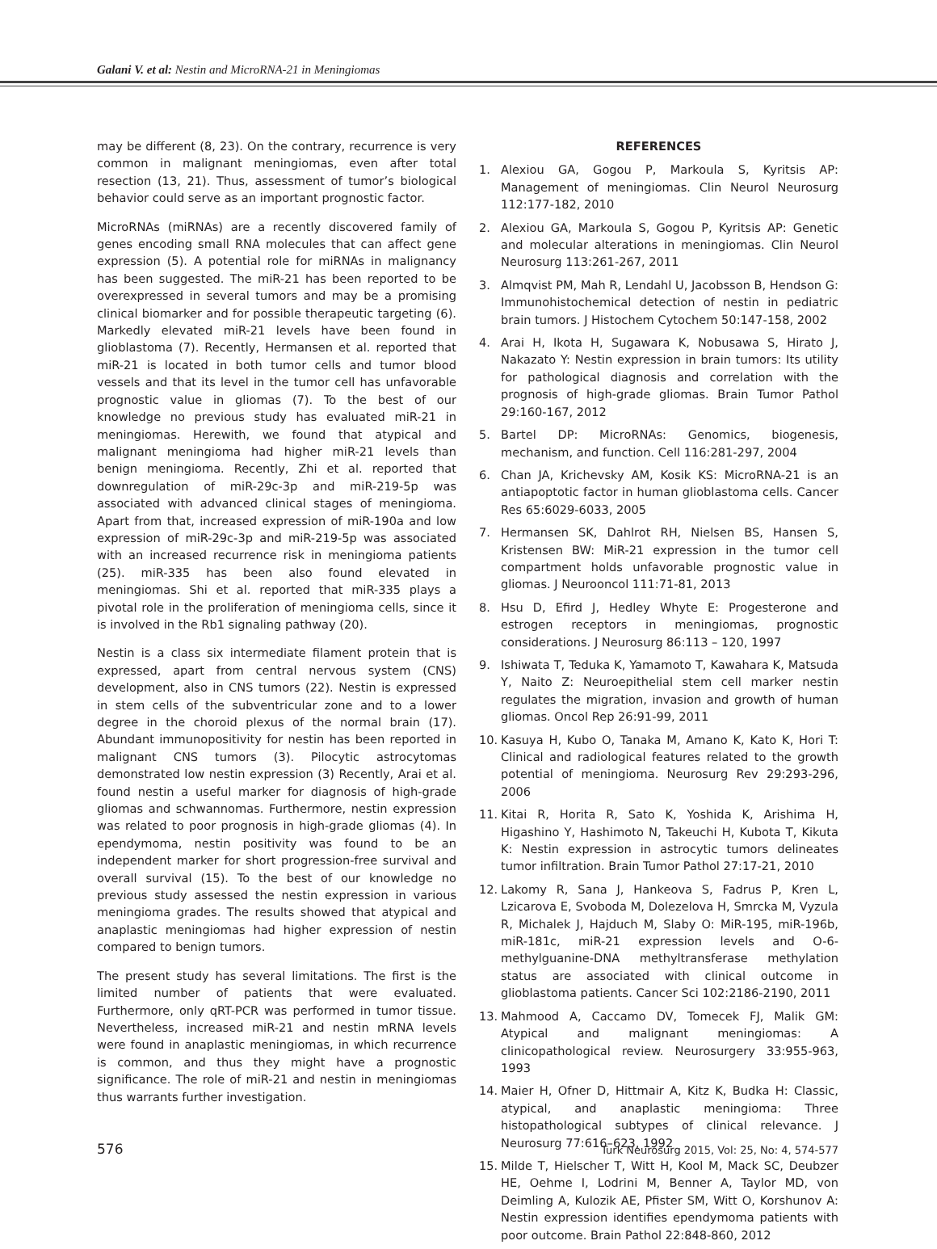Galani V. et al: Nestin and MicroRNA-21 in Meningiomas
may be different (8, 23). On the contrary, recurrence is very common in malignant meningiomas, even after total resection (13, 21). Thus, assessment of tumor’s biological behavior could serve as an important prognostic factor.
MicroRNAs (miRNAs) are a recently discovered family of genes encoding small RNA molecules that can affect gene expression (5). A potential role for miRNAs in malignancy has been suggested. The miR-21 has been reported to be overexpressed in several tumors and may be a promising clinical biomarker and for possible therapeutic targeting (6). Markedly elevated miR-21 levels have been found in glioblastoma (7). Recently, Hermansen et al. reported that miR-21 is located in both tumor cells and tumor blood vessels and that its level in the tumor cell has unfavorable prognostic value in gliomas (7). To the best of our knowledge no previous study has evaluated miR-21 in meningiomas. Herewith, we found that atypical and malignant meningioma had higher miR-21 levels than benign meningioma. Recently, Zhi et al. reported that downregulation of miR-29c-3p and miR-219-5p was associated with advanced clinical stages of meningioma. Apart from that, increased expression of miR-190a and low expression of miR-29c-3p and miR-219-5p was associated with an increased recurrence risk in meningioma patients (25). miR-335 has been also found elevated in meningiomas. Shi et al. reported that miR-335 plays a pivotal role in the proliferation of meningioma cells, since it is involved in the Rb1 signaling pathway (20).
Nestin is a class six intermediate filament protein that is expressed, apart from central nervous system (CNS) development, also in CNS tumors (22). Nestin is expressed in stem cells of the subventricular zone and to a lower degree in the choroid plexus of the normal brain (17). Abundant immunopositivity for nestin has been reported in malignant CNS tumors (3). Pilocytic astrocytomas demonstrated low nestin expression (3) Recently, Arai et al. found nestin a useful marker for diagnosis of high-grade gliomas and schwannomas. Furthermore, nestin expression was related to poor prognosis in high-grade gliomas (4). In ependymoma, nestin positivity was found to be an independent marker for short progression-free survival and overall survival (15). To the best of our knowledge no previous study assessed the nestin expression in various meningioma grades. The results showed that atypical and anaplastic meningiomas had higher expression of nestin compared to benign tumors.
The present study has several limitations. The first is the limited number of patients that were evaluated. Furthermore, only qRT-PCR was performed in tumor tissue. Nevertheless, increased miR-21 and nestin mRNA levels were found in anaplastic meningiomas, in which recurrence is common, and thus they might have a prognostic significance. The role of miR-21 and nestin in meningiomas thus warrants further investigation.
REFERENCES
1. Alexiou GA, Gogou P, Markoula S, Kyritsis AP: Management of meningiomas. Clin Neurol Neurosurg 112:177-182, 2010
2. Alexiou GA, Markoula S, Gogou P, Kyritsis AP: Genetic and molecular alterations in meningiomas. Clin Neurol Neurosurg 113:261-267, 2011
3. Almqvist PM, Mah R, Lendahl U, Jacobsson B, Hendson G: Immunohistochemical detection of nestin in pediatric brain tumors. J Histochem Cytochem 50:147-158, 2002
4. Arai H, Ikota H, Sugawara K, Nobusawa S, Hirato J, Nakazato Y: Nestin expression in brain tumors: Its utility for pathological diagnosis and correlation with the prognosis of high-grade gliomas. Brain Tumor Pathol 29:160-167, 2012
5. Bartel DP: MicroRNAs: Genomics, biogenesis, mechanism, and function. Cell 116:281-297, 2004
6. Chan JA, Krichevsky AM, Kosik KS: MicroRNA-21 is an antiapoptotic factor in human glioblastoma cells. Cancer Res 65:6029-6033, 2005
7. Hermansen SK, Dahlrot RH, Nielsen BS, Hansen S, Kristensen BW: MiR-21 expression in the tumor cell compartment holds unfavorable prognostic value in gliomas. J Neurooncol 111:71-81, 2013
8. Hsu D, Efird J, Hedley Whyte E: Progesterone and estrogen receptors in meningiomas, prognostic considerations. J Neurosurg 86:113 – 120, 1997
9. Ishiwata T, Teduka K, Yamamoto T, Kawahara K, Matsuda Y, Naito Z: Neuroepithelial stem cell marker nestin regulates the migration, invasion and growth of human gliomas. Oncol Rep 26:91-99, 2011
10. Kasuya H, Kubo O, Tanaka M, Amano K, Kato K, Hori T: Clinical and radiological features related to the growth potential of meningioma. Neurosurg Rev 29:293-296, 2006
11. Kitai R, Horita R, Sato K, Yoshida K, Arishima H, Higashino Y, Hashimoto N, Takeuchi H, Kubota T, Kikuta K: Nestin expression in astrocytic tumors delineates tumor infiltration. Brain Tumor Pathol 27:17-21, 2010
12. Lakomy R, Sana J, Hankeova S, Fadrus P, Kren L, Lzicarova E, Svoboda M, Dolezelova H, Smrcka M, Vyzula R, Michalek J, Hajduch M, Slaby O: MiR-195, miR-196b, miR-181c, miR-21 expression levels and O-6-methylguanine-DNA methyltransferase methylation status are associated with clinical outcome in glioblastoma patients. Cancer Sci 102:2186-2190, 2011
13. Mahmood A, Caccamo DV, Tomecek FJ, Malik GM: Atypical and malignant meningiomas: A clinicopathological review. Neurosurgery 33:955-963, 1993
14. Maier H, Ofner D, Hittmair A, Kitz K, Budka H: Classic, atypical, and anaplastic meningioma: Three histopathological subtypes of clinical relevance. J Neurosurg 77:616–623, 1992
15. Milde T, Hielscher T, Witt H, Kool M, Mack SC, Deubzer HE, Oehme I, Lodrini M, Benner A, Taylor MD, von Deimling A, Kulozik AE, Pfister SM, Witt O, Korshunov A: Nestin expression identifies ependymoma patients with poor outcome. Brain Pathol 22:848-860, 2012
576 Turk Neurosurg 2015, Vol: 25, No: 4, 574-577